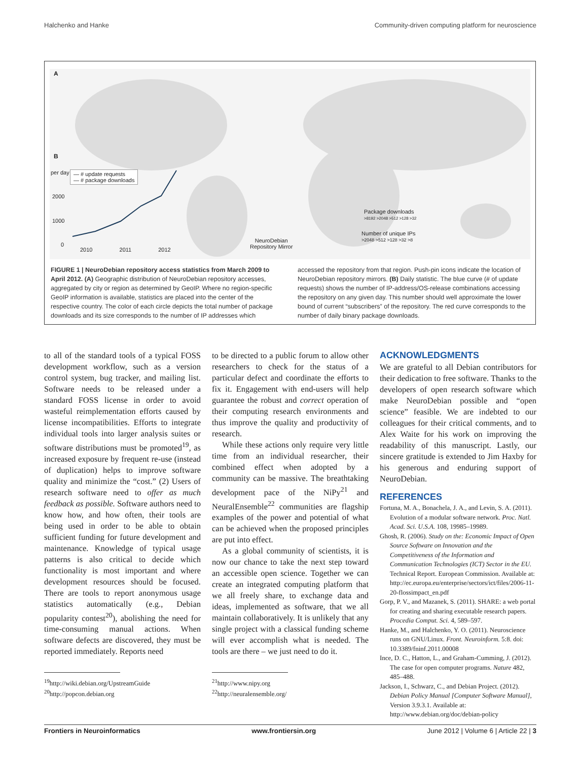Halchenko and Hanke Community-driven computing platform for neuroscience
A
B
— # update requests
— # package downloads
per day
2000
1000
0
2010 2011 2012
NeuroDebian
Repository Mirror
Package downloads
>8192 >2048 >512 >128 >32
Number of unique IPs
>2048 >512 >128 >32 >8
FIGURE 1 | NeuroDebian repository access statistics from March 2009 to April 2012. (A) Geographic distribution of NeuroDebian repository accesses, aggregated by city or region as determined by GeoIP. Where no region-specific GeoIP information is available, statistics are placed into the center of the respective country. The color of each circle depicts the total number of package downloads and its size corresponds to the number of IP addresses which
accessed the repository from that region. Push-pin icons indicate the location of NeuroDebian repository mirrors. (B) Daily statistic. The blue curve (# of update requests) shows the number of IP-address/OS-release combinations accessing the repository on any given day. This number should well approximate the lower bound of current “subscribers” of the repository. The red curve corresponds to the number of daily binary package downloads.
to all of the standard tools of a typical FOSS development workflow, such as a version control system, bug tracker, and mailing list. Software needs to be released under a standard FOSS license in order to avoid wasteful reimplementation efforts caused by license incompatibilities. Efforts to integrate individual tools into larger analysis suites or software distributions must be promoted<sup>19</sup>, as increased exposure by frequent re-use (instead of duplication) helps to improve software quality and minimize the “cost.” (2) Users of research software need to offer as much feedback as possible. Software authors need to know how, and how often, their tools are being used in order to be able to obtain sufficient funding for future development and maintenance. Knowledge of typical usage patterns is also critical to decide which functionality is most important and where development resources should be focused. There are tools to report anonymous usage statistics automatically (e.g., Debian popularity contest<sup>20</sup>), abolishing the need for time-consuming manual actions. When software defects are discovered, they must be reported immediately. Reports need
<sup>19</sup> http://wiki.debian.org/UpstreamGuide
<sup>20</sup> http://popcon.debian.org
to be directed to a public forum to allow other researchers to check for the status of a particular defect and coordinate the efforts to fix it. Engagement with end-users will help guarantee the robust and correct operation of their computing research environments and thus improve the quality and productivity of research.
While these actions only require very little time from an individual researcher, their combined effect when adopted by a community can be massive. The breathtaking development pace of the NiPy<sup>21</sup> and NeuralEnsemble<sup>22</sup> communities are flagship examples of the power and potential of what can be achieved when the proposed principles are put into effect.
As a global community of scientists, it is now our chance to take the next step toward an accessible open science. Together we can create an integrated computing platform that we all freely share, to exchange data and ideas, implemented as software, that we all maintain collaboratively. It is unlikely that any single project with a classical funding scheme will ever accomplish what is needed. The tools are there – we just need to do it.
<sup>21</sup> http://www.nipy.org
<sup>22</sup> http://neuralensemble.org/
ACKNOWLEDGMENTS
We are grateful to all Debian contributors for their dedication to free software. Thanks to the developers of open research software which make NeuroDebian possible and “open science” feasible. We are indebted to our colleagues for their critical comments, and to Alex Waite for his work on improving the readability of this manuscript. Lastly, our sincere gratitude is extended to Jim Haxby for his generous and enduring support of NeuroDebian.
REFERENCES
Fortuna, M. A., Bonachela, J. A., and Levin, S. A. (2011). Evolution of a modular software network. Proc. Natl. Acad. Sci. U.S.A. 108, 19985–19989.
Ghosh, R. (2006). Study on the: Economic Impact of Open Source Software on Innovation and the Competitiveness of the Information and Communication Technologies (ICT) Sector in the EU. Technical Report. European Commission. Available at: http://ec.europa.eu/enterprise/sectors/ict/files/2006-11-20-flossimpact_en.pdf
Gorp, P. V., and Mazanek, S. (2011). SHARE: a web portal for creating and sharing executable research papers. Procedia Comput. Sci. 4, 589–597.
Hanke, M., and Halchenko, Y. O. (2011). Neuroscience runs on GNU/Linux. Front. Neuroinform. 5:8. doi: 10.3389/fninf.2011.00008
Ince, D. C., Hatton, L., and Graham-Cumming, J. (2012). The case for open computer programs. Nature 482, 485–488.
Jackson, I., Schwarz, C., and Debian Project. (2012). Debian Policy Manual [Computer Software Manual], Version 3.9.3.1. Available at: http://www.debian.org/doc/debian-policy
Frontiers in Neuroinformatics www.frontiersin.org June 2012 | Volume 6 | Article 22 | 3